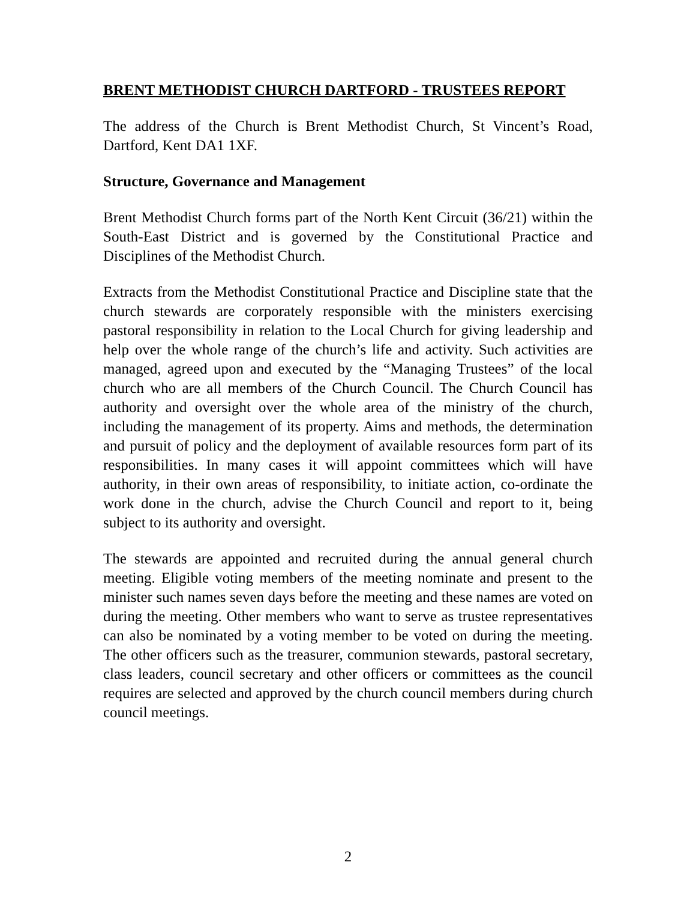BRENT METHODIST CHURCH DARTFORD - TRUSTEES REPORT
The address of the Church is Brent Methodist Church, St Vincent’s Road, Dartford, Kent DA1 1XF.
Structure, Governance and Management
Brent Methodist Church forms part of the North Kent Circuit (36/21) within the South-East District and is governed by the Constitutional Practice and Disciplines of the Methodist Church.
Extracts from the Methodist Constitutional Practice and Discipline state that the church stewards are corporately responsible with the ministers exercising pastoral responsibility in relation to the Local Church for giving leadership and help over the whole range of the church’s life and activity. Such activities are managed, agreed upon and executed by the “Managing Trustees” of the local church who are all members of the Church Council. The Church Council has authority and oversight over the whole area of the ministry of the church, including the management of its property. Aims and methods, the determination and pursuit of policy and the deployment of available resources form part of its responsibilities. In many cases it will appoint committees which will have authority, in their own areas of responsibility, to initiate action, co-ordinate the work done in the church, advise the Church Council and report to it, being subject to its authority and oversight.
The stewards are appointed and recruited during the annual general church meeting. Eligible voting members of the meeting nominate and present to the minister such names seven days before the meeting and these names are voted on during the meeting. Other members who want to serve as trustee representatives can also be nominated by a voting member to be voted on during the meeting. The other officers such as the treasurer, communion stewards, pastoral secretary, class leaders, council secretary and other officers or committees as the council requires are selected and approved by the church council members during church council meetings.
2